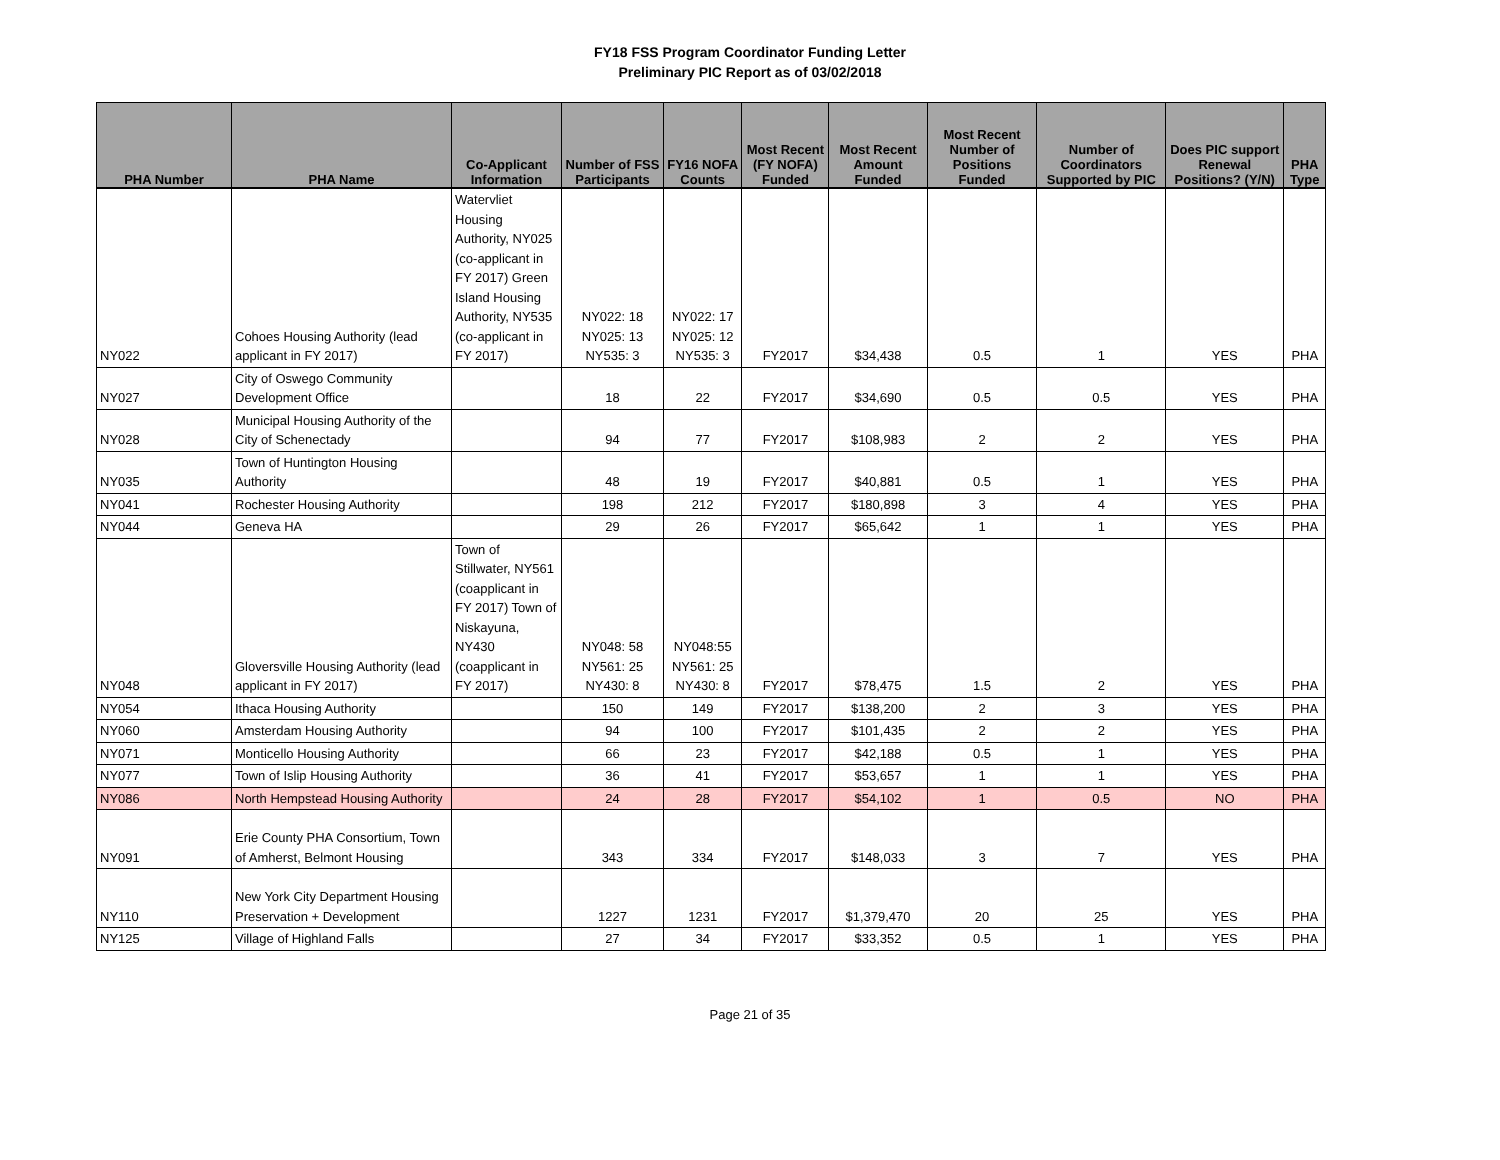FY18 FSS Program Coordinator Funding Letter
Preliminary PIC Report as of 03/02/2018
| PHA Number | PHA Name | Co-Applicant Information | Number of FSS Participants | FY16 NOFA Counts | Most Recent (FY NOFA) Funded | Most Recent Amount Funded | Most Recent Number of Positions Funded | Number of Coordinators Supported by PIC | Does PIC support Renewal Positions? (Y/N) | PHA Type |
| --- | --- | --- | --- | --- | --- | --- | --- | --- | --- | --- |
| NY022 | Cohoes Housing Authority (lead applicant in FY 2017) | Watervliet Housing Authority, NY025 (co-applicant in FY 2017) Green Island Housing Authority, NY535 (co-applicant in FY 2017) | NY022: 18 NY025: 13 NY535: 3 | NY022: 17 NY025: 12 NY535: 3 | FY2017 | $34,438 | 0.5 | 1 | YES | PHA |
| NY027 | City of Oswego Community Development Office | | 18 | 22 | FY2017 | $34,690 | 0.5 | 0.5 | YES | PHA |
| NY028 | Municipal Housing Authority of the City of Schenectady | | 94 | 77 | FY2017 | $108,983 | 2 | 2 | YES | PHA |
| NY035 | Town of Huntington Housing Authority | | 48 | 19 | FY2017 | $40,881 | 0.5 | 1 | YES | PHA |
| NY041 | Rochester Housing Authority | | 198 | 212 | FY2017 | $180,898 | 3 | 4 | YES | PHA |
| NY044 | Geneva HA | | 29 | 26 | FY2017 | $65,642 | 1 | 1 | YES | PHA |
| NY048 | Gloversville Housing Authority (lead applicant in FY 2017) | Town of Stillwater, NY561 (coapplicant in FY 2017) Town of Niskayuna, NY430 (coapplicant in FY 2017) | NY048: 58 NY561: 25 NY430: 8 | NY048:55 NY561: 25 NY430: 8 | FY2017 | $78,475 | 1.5 | 2 | YES | PHA |
| NY054 | Ithaca Housing Authority | | 150 | 149 | FY2017 | $138,200 | 2 | 3 | YES | PHA |
| NY060 | Amsterdam Housing Authority | | 94 | 100 | FY2017 | $101,435 | 2 | 2 | YES | PHA |
| NY071 | Monticello Housing Authority | | 66 | 23 | FY2017 | $42,188 | 0.5 | 1 | YES | PHA |
| NY077 | Town of Islip Housing Authority | | 36 | 41 | FY2017 | $53,657 | 1 | 1 | YES | PHA |
| NY086 | North Hempstead Housing Authority | | 24 | 28 | FY2017 | $54,102 | 1 | 0.5 | NO | PHA |
| NY091 | Erie County PHA Consortium, Town of Amherst, Belmont Housing | | 343 | 334 | FY2017 | $148,033 | 3 | 7 | YES | PHA |
| NY110 | New York City Department Housing Preservation + Development | | 1227 | 1231 | FY2017 | $1,379,470 | 20 | 25 | YES | PHA |
| NY125 | Village of Highland Falls | | 27 | 34 | FY2017 | $33,352 | 0.5 | 1 | YES | PHA |
Page 21 of 35